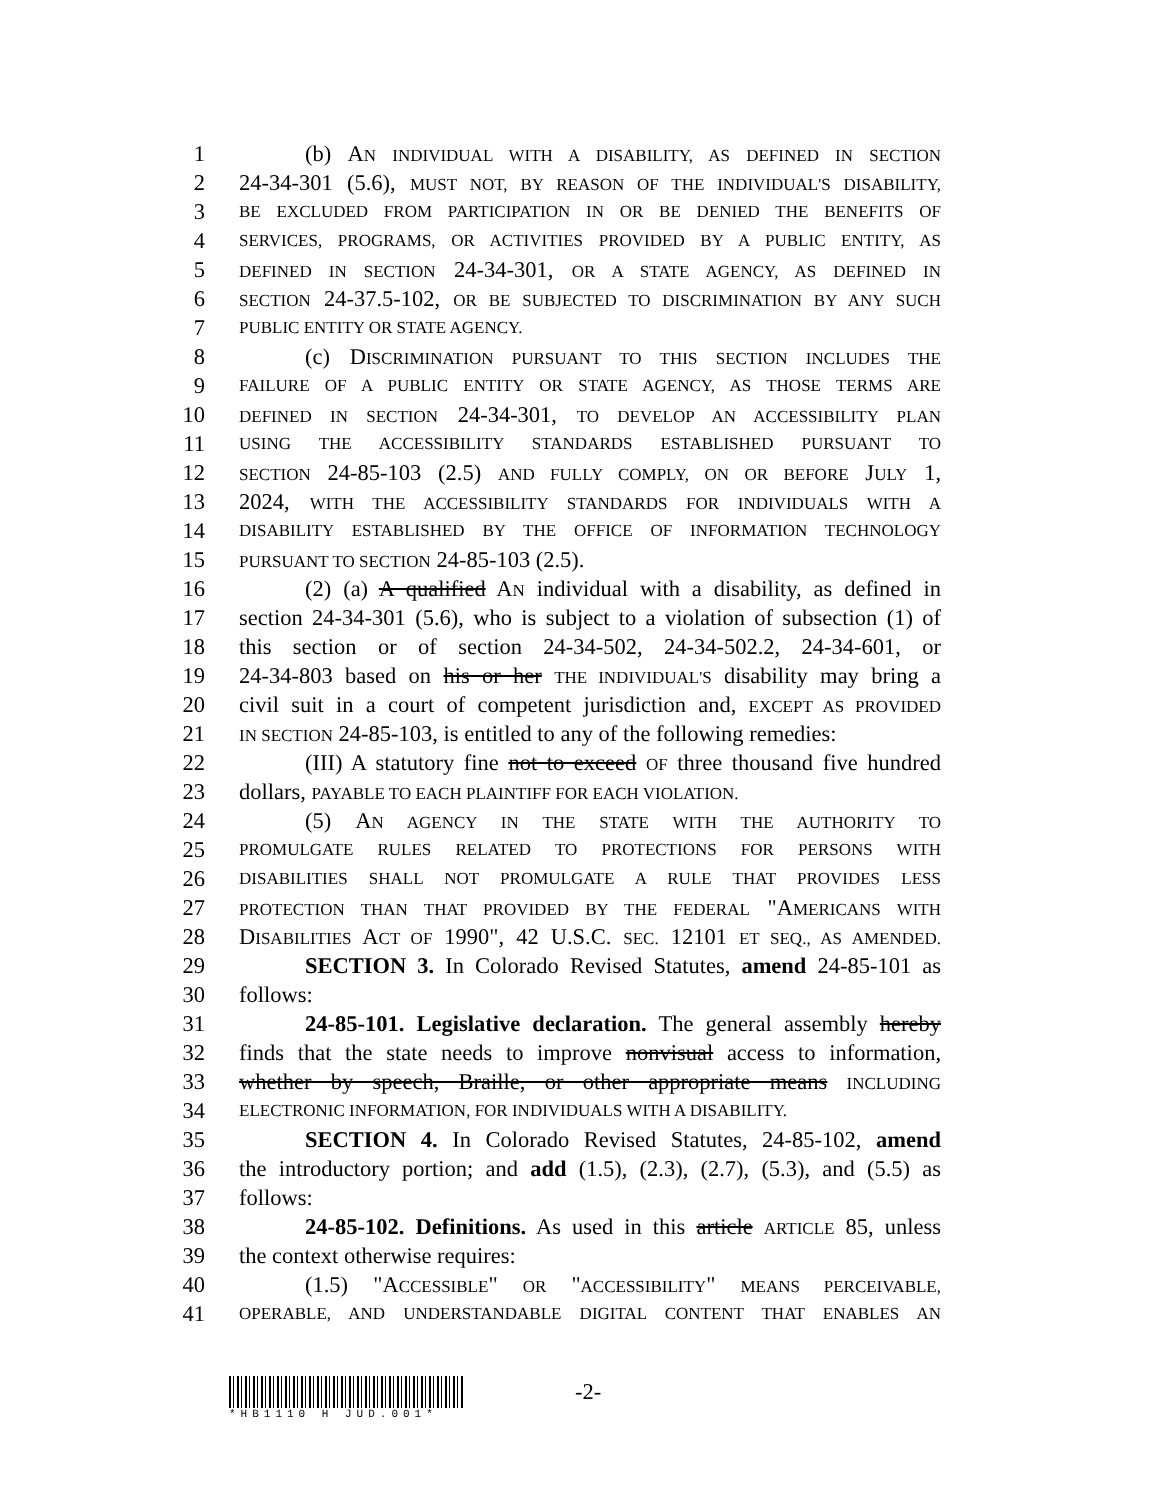1 (b) AN INDIVIDUAL WITH A DISABILITY, AS DEFINED IN SECTION
2 24-34-301 (5.6), MUST NOT, BY REASON OF THE INDIVIDUAL'S DISABILITY,
3 BE EXCLUDED FROM PARTICIPATION IN OR BE DENIED THE BENEFITS OF
4 SERVICES, PROGRAMS, OR ACTIVITIES PROVIDED BY A PUBLIC ENTITY, AS
5 DEFINED IN SECTION 24-34-301, OR A STATE AGENCY, AS DEFINED IN
6 SECTION 24-37.5-102, OR BE SUBJECTED TO DISCRIMINATION BY ANY SUCH
7 PUBLIC ENTITY OR STATE AGENCY.
8 (c) DISCRIMINATION PURSUANT TO THIS SECTION INCLUDES THE
9 FAILURE OF A PUBLIC ENTITY OR STATE AGENCY, AS THOSE TERMS ARE
10 DEFINED IN SECTION 24-34-301, TO DEVELOP AN ACCESSIBILITY PLAN
11 USING THE ACCESSIBILITY STANDARDS ESTABLISHED PURSUANT TO
12 SECTION 24-85-103 (2.5) AND FULLY COMPLY, ON OR BEFORE JULY 1,
13 2024, WITH THE ACCESSIBILITY STANDARDS FOR INDIVIDUALS WITH A
14 DISABILITY ESTABLISHED BY THE OFFICE OF INFORMATION TECHNOLOGY
15 PURSUANT TO SECTION 24-85-103 (2.5).
16 (2) (a) A qualified AN individual with a disability, as defined in
17 section 24-34-301 (5.6), who is subject to a violation of subsection (1) of
18 this section or of section 24-34-502, 24-34-502.2, 24-34-601, or
19 24-34-803 based on his or her THE INDIVIDUAL'S disability may bring a
20 civil suit in a court of competent jurisdiction and, EXCEPT AS PROVIDED
21 IN SECTION 24-85-103, is entitled to any of the following remedies:
22 (III) A statutory fine not to exceed OF three thousand five hundred
23 dollars, PAYABLE TO EACH PLAINTIFF FOR EACH VIOLATION.
24 (5) AN AGENCY IN THE STATE WITH THE AUTHORITY TO
25 PROMULGATE RULES RELATED TO PROTECTIONS FOR PERSONS WITH
26 DISABILITIES SHALL NOT PROMULGATE A RULE THAT PROVIDES LESS
27 PROTECTION THAN THAT PROVIDED BY THE FEDERAL "AMERICANS WITH
28 DISABILITIES ACT OF 1990", 42 U.S.C. SEC. 12101 ET SEQ., AS AMENDED.
29 SECTION 3. In Colorado Revised Statutes, amend 24-85-101 as
30 follows:
31 24-85-101. Legislative declaration. The general assembly hereby
32 finds that the state needs to improve nonvisual access to information,
33 whether by speech, Braille, or other appropriate means INCLUDING
34 ELECTRONIC INFORMATION, FOR INDIVIDUALS WITH A DISABILITY.
35 SECTION 4. In Colorado Revised Statutes, 24-85-102, amend
36 the introductory portion; and add (1.5), (2.3), (2.7), (5.3), and (5.5) as
37 follows:
38 24-85-102. Definitions. As used in this article ARTICLE 85, unless
39 the context otherwise requires:
40 (1.5) "ACCESSIBLE" OR "ACCESSIBILITY" MEANS PERCEIVABLE,
41 OPERABLE, AND UNDERSTANDABLE DIGITAL CONTENT THAT ENABLES AN
-2-
*HB1110 H JUD.001*